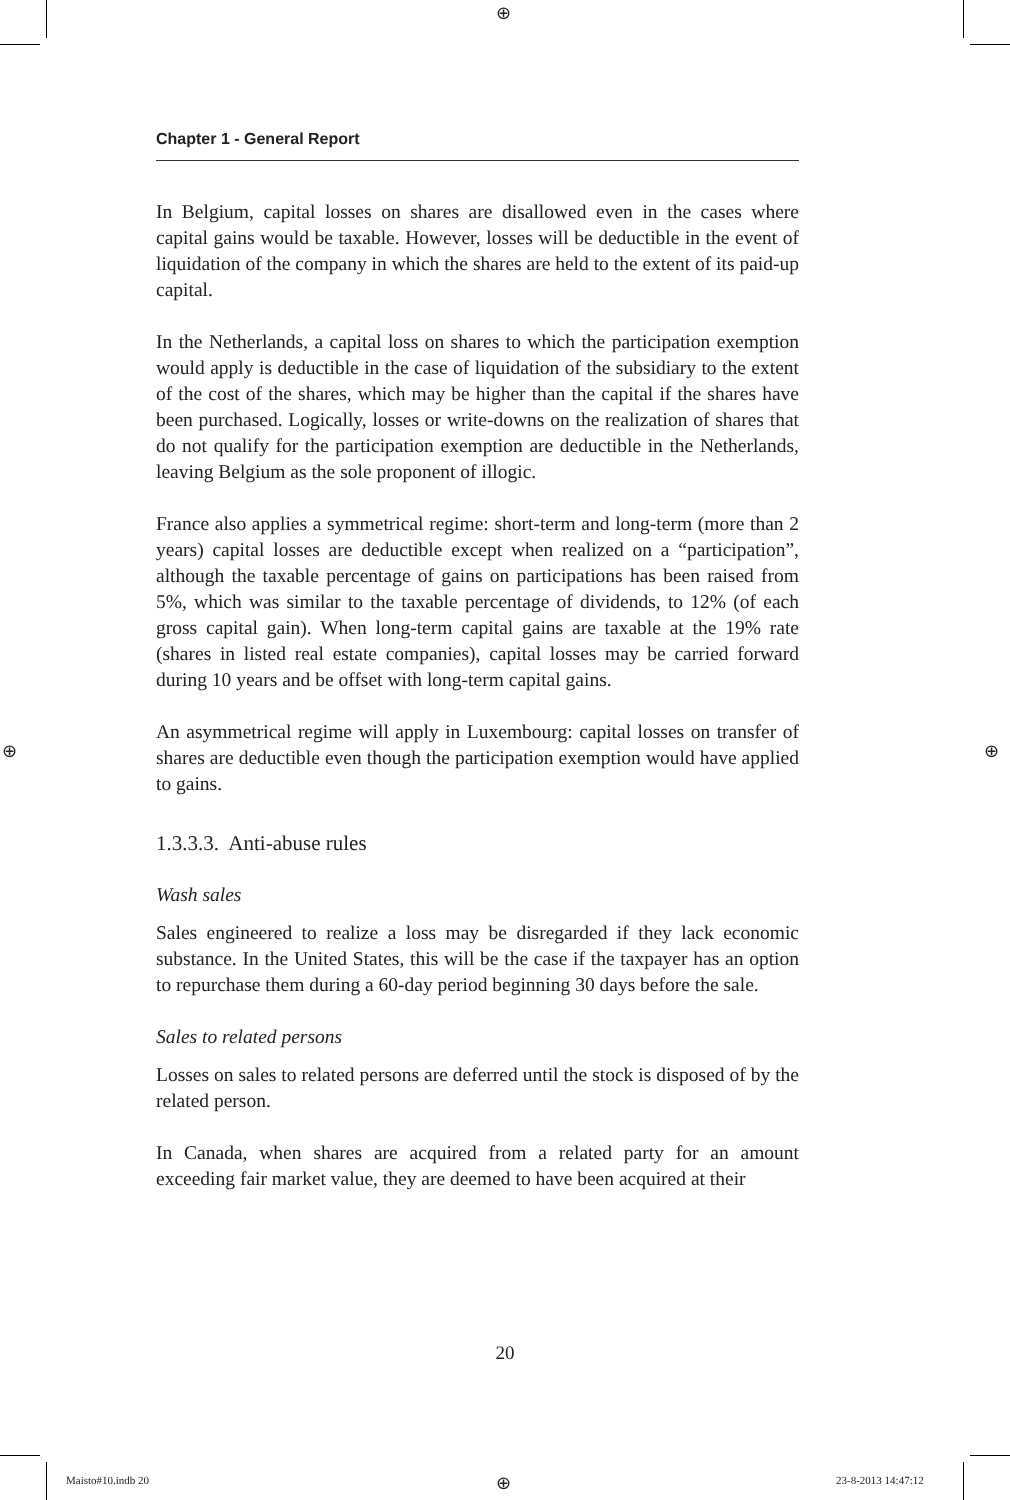⊕
⊕ ⊕
Chapter 1 - General Report
In Belgium, capital losses on shares are disallowed even in the cases where capital gains would be taxable. However, losses will be deductible in the event of liquidation of the company in which the shares are held to the extent of its paid-up capital.
In the Netherlands, a capital loss on shares to which the participation exemption would apply is deductible in the case of liquidation of the subsidiary to the extent of the cost of the shares, which may be higher than the capital if the shares have been purchased. Logically, losses or write-downs on the realization of shares that do not qualify for the participation exemption are deductible in the Netherlands, leaving Belgium as the sole proponent of illogic.
France also applies a symmetrical regime: short-term and long-term (more than 2 years) capital losses are deductible except when realized on a “participation”, although the taxable percentage of gains on participations has been raised from 5%, which was similar to the taxable percentage of dividends, to 12% (of each gross capital gain). When long-term capital gains are taxable at the 19% rate (shares in listed real estate companies), capital losses may be carried forward during 10 years and be offset with long-term capital gains.
An asymmetrical regime will apply in Luxembourg: capital losses on transfer of shares are deductible even though the participation exemption would have applied to gains.
1.3.3.3. Anti-abuse rules
Wash sales
Sales engineered to realize a loss may be disregarded if they lack economic substance. In the United States, this will be the case if the taxpayer has an option to repurchase them during a 60-day period beginning 30 days before the sale.
Sales to related persons
Losses on sales to related persons are deferred until the stock is disposed of by the related person.
In Canada, when shares are acquired from a related party for an amount exceeding fair market value, they are deemed to have been acquired at their
20
Maisto#10.indb 20 ⊕ 23-8-2013 14:47:12